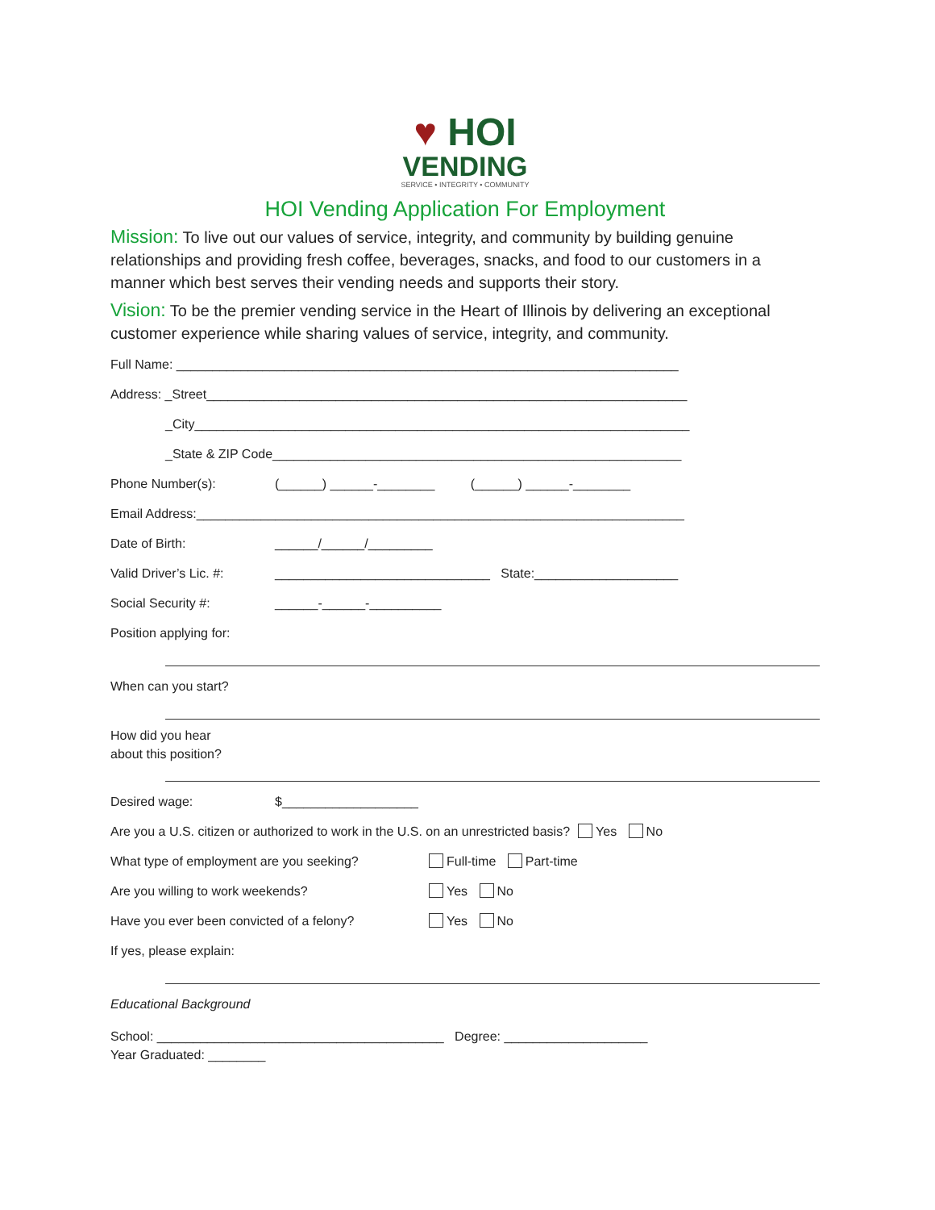♥ HOI
VENDING
SERVICE • INTEGRITY • COMMUNITY
HOI Vending Application For Employment
Mission: To live out our values of service, integrity, and community by building genuine relationships and providing fresh coffee, beverages, snacks, and food to our customers in a manner which best serves their vending needs and supports their story.
Vision: To be the premier vending service in the Heart of Illinois by delivering an exceptional customer experience while sharing values of service, integrity, and community.
Full Name: ______________________________________________________________________
Address: _Street___________________________________________________________________
_City_____________________________________________________________________
_State & ZIP Code_________________________________________________________
Phone Number(s): (______) ______-________ (______) ______-________
Email Address:____________________________________________________________________
Date of Birth: ______/______/_________
Valid Driver’s Lic. #: ______________________________ State:____________________
Social Security #: ______-______-__________
Position applying for:
When can you start?
How did you hear
about this position?
Desired wage: $___________________
Are you a U.S. citizen or authorized to work in the U.S. on an unrestricted basis? Yes No
What type of employment are you seeking? Full-time Part-time
Are you willing to work weekends? Yes No
Have you ever been convicted of a felony? Yes No
If yes, please explain:
Educational Background
School: ________________________________________ Degree: ____________________
Year Graduated: ________